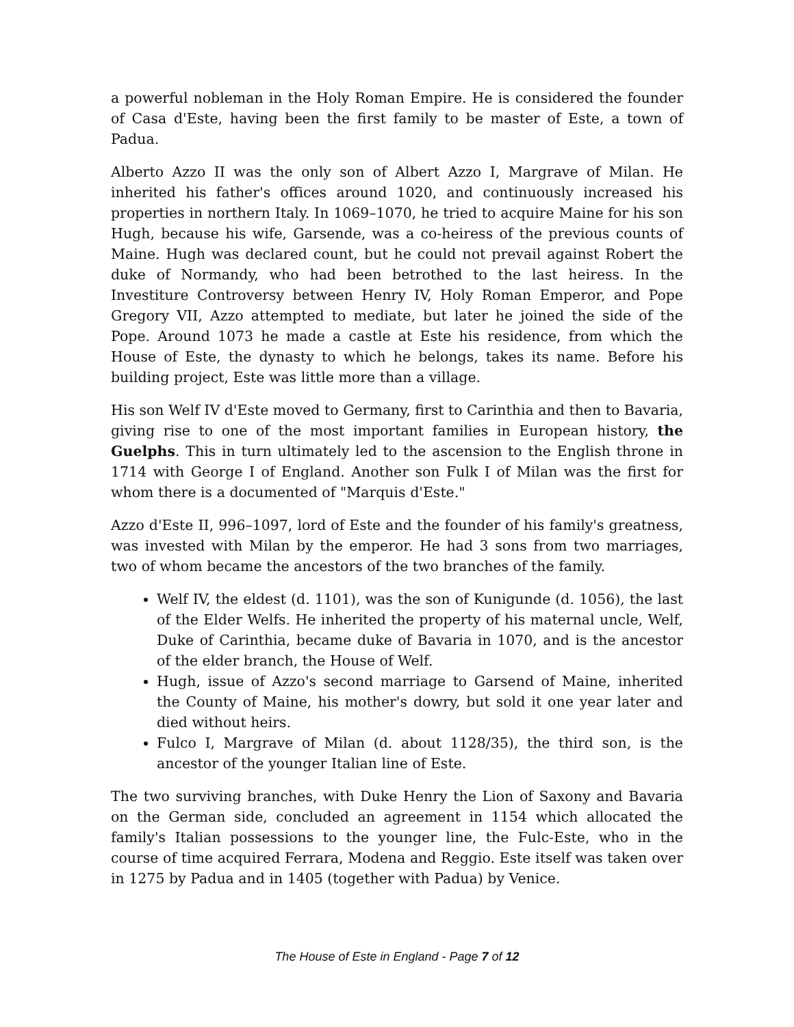a powerful nobleman in the Holy Roman Empire. He is considered the founder of Casa d'Este, having been the first family to be master of Este, a town of Padua.
Alberto Azzo II was the only son of Albert Azzo I, Margrave of Milan. He inherited his father's offices around 1020, and continuously increased his properties in northern Italy. In 1069–1070, he tried to acquire Maine for his son Hugh, because his wife, Garsende, was a co-heiress of the previous counts of Maine. Hugh was declared count, but he could not prevail against Robert the duke of Normandy, who had been betrothed to the last heiress. In the Investiture Controversy between Henry IV, Holy Roman Emperor, and Pope Gregory VII, Azzo attempted to mediate, but later he joined the side of the Pope. Around 1073 he made a castle at Este his residence, from which the House of Este, the dynasty to which he belongs, takes its name. Before his building project, Este was little more than a village.
His son Welf IV d'Este moved to Germany, first to Carinthia and then to Bavaria, giving rise to one of the most important families in European history, the Guelphs. This in turn ultimately led to the ascension to the English throne in 1714 with George I of England. Another son Fulk I of Milan was the first for whom there is a documented of "Marquis d'Este."
Azzo d'Este II, 996–1097, lord of Este and the founder of his family's greatness, was invested with Milan by the emperor. He had 3 sons from two marriages, two of whom became the ancestors of the two branches of the family.
Welf IV, the eldest (d. 1101), was the son of Kunigunde (d. 1056), the last of the Elder Welfs. He inherited the property of his maternal uncle, Welf, Duke of Carinthia, became duke of Bavaria in 1070, and is the ancestor of the elder branch, the House of Welf.
Hugh, issue of Azzo's second marriage to Garsend of Maine, inherited the County of Maine, his mother's dowry, but sold it one year later and died without heirs.
Fulco I, Margrave of Milan (d. about 1128/35), the third son, is the ancestor of the younger Italian line of Este.
The two surviving branches, with Duke Henry the Lion of Saxony and Bavaria on the German side, concluded an agreement in 1154 which allocated the family's Italian possessions to the younger line, the Fulc-Este, who in the course of time acquired Ferrara, Modena and Reggio. Este itself was taken over in 1275 by Padua and in 1405 (together with Padua) by Venice.
The House of Este in England - Page 7 of 12